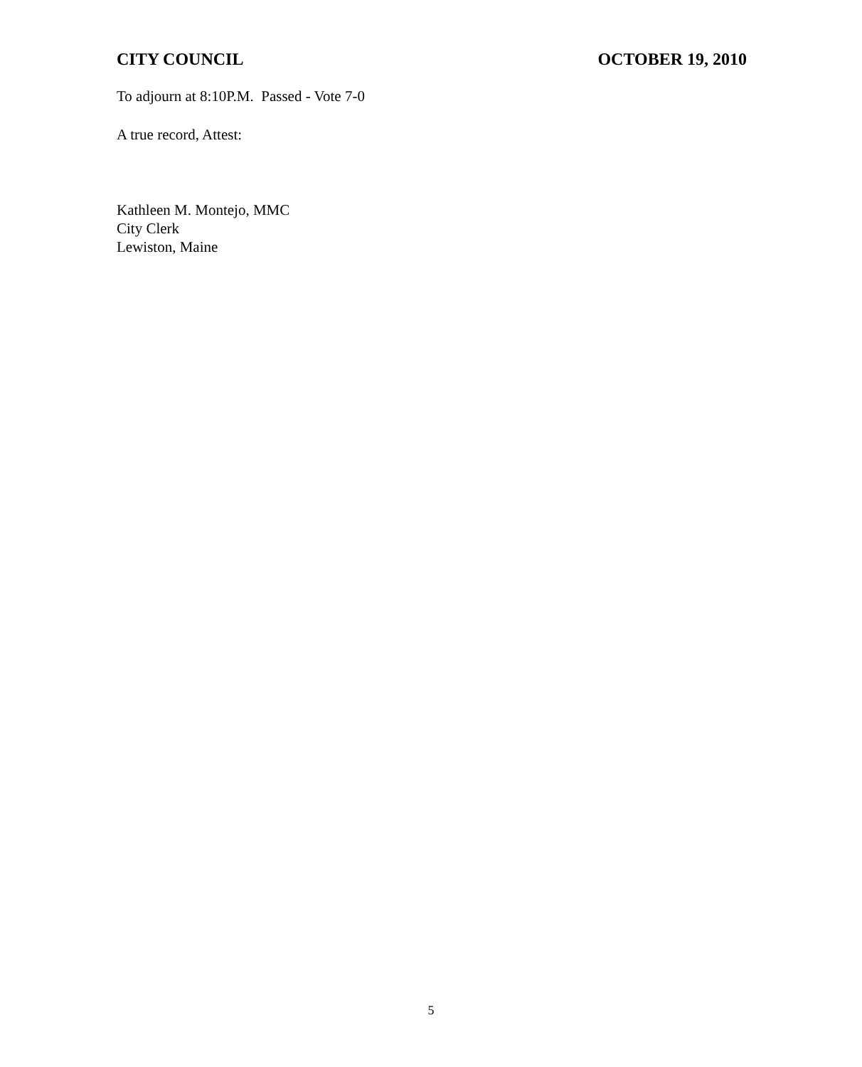CITY COUNCIL OCTOBER 19, 2010
To adjourn at 8:10P.M. Passed - Vote 7-0
A true record, Attest:
Kathleen M. Montejo, MMC
City Clerk
Lewiston, Maine
5